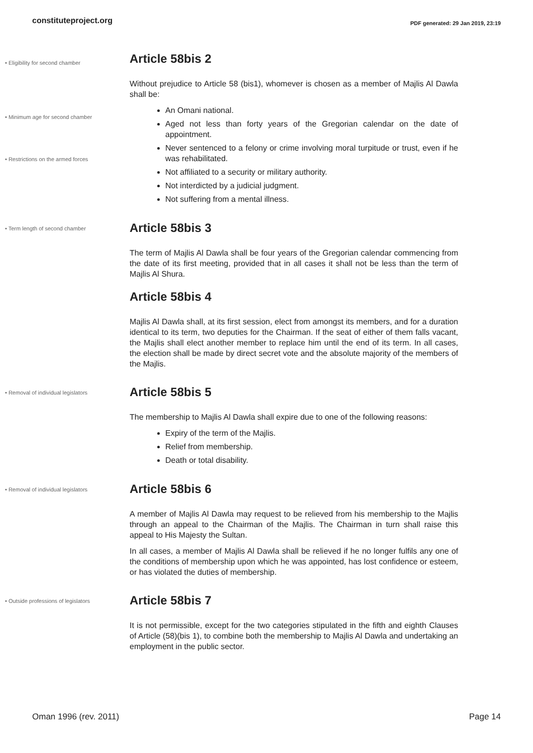constituteproject.org PDF generated: 29 Jan 2019, 23:19
• Eligibility for second chamber
• Minimum age for second chamber
• Restrictions on the armed forces
Article 58bis 2
Without prejudice to Article 58 (bis1), whomever is chosen as a member of Majlis Al Dawla shall be:
An Omani national.
Aged not less than forty years of the Gregorian calendar on the date of appointment.
Never sentenced to a felony or crime involving moral turpitude or trust, even if he was rehabilitated.
Not affiliated to a security or military authority.
Not interdicted by a judicial judgment.
Not suffering from a mental illness.
• Term length of second chamber
Article 58bis 3
The term of Majlis Al Dawla shall be four years of the Gregorian calendar commencing from the date of its first meeting, provided that in all cases it shall not be less than the term of Majlis Al Shura.
Article 58bis 4
Majlis Al Dawla shall, at its first session, elect from amongst its members, and for a duration identical to its term, two deputies for the Chairman. If the seat of either of them falls vacant, the Majlis shall elect another member to replace him until the end of its term. In all cases, the election shall be made by direct secret vote and the absolute majority of the members of the Majlis.
• Removal of individual legislators
Article 58bis 5
The membership to Majlis Al Dawla shall expire due to one of the following reasons:
Expiry of the term of the Majlis.
Relief from membership.
Death or total disability.
• Removal of individual legislators
Article 58bis 6
A member of Majlis Al Dawla may request to be relieved from his membership to the Majlis through an appeal to the Chairman of the Majlis. The Chairman in turn shall raise this appeal to His Majesty the Sultan.
In all cases, a member of Majlis Al Dawla shall be relieved if he no longer fulfils any one of the conditions of membership upon which he was appointed, has lost confidence or esteem, or has violated the duties of membership.
• Outside professions of legislators
Article 58bis 7
It is not permissible, except for the two categories stipulated in the fifth and eighth Clauses of Article (58)(bis 1), to combine both the membership to Majlis Al Dawla and undertaking an employment in the public sector.
Oman 1996 (rev. 2011) Page 14